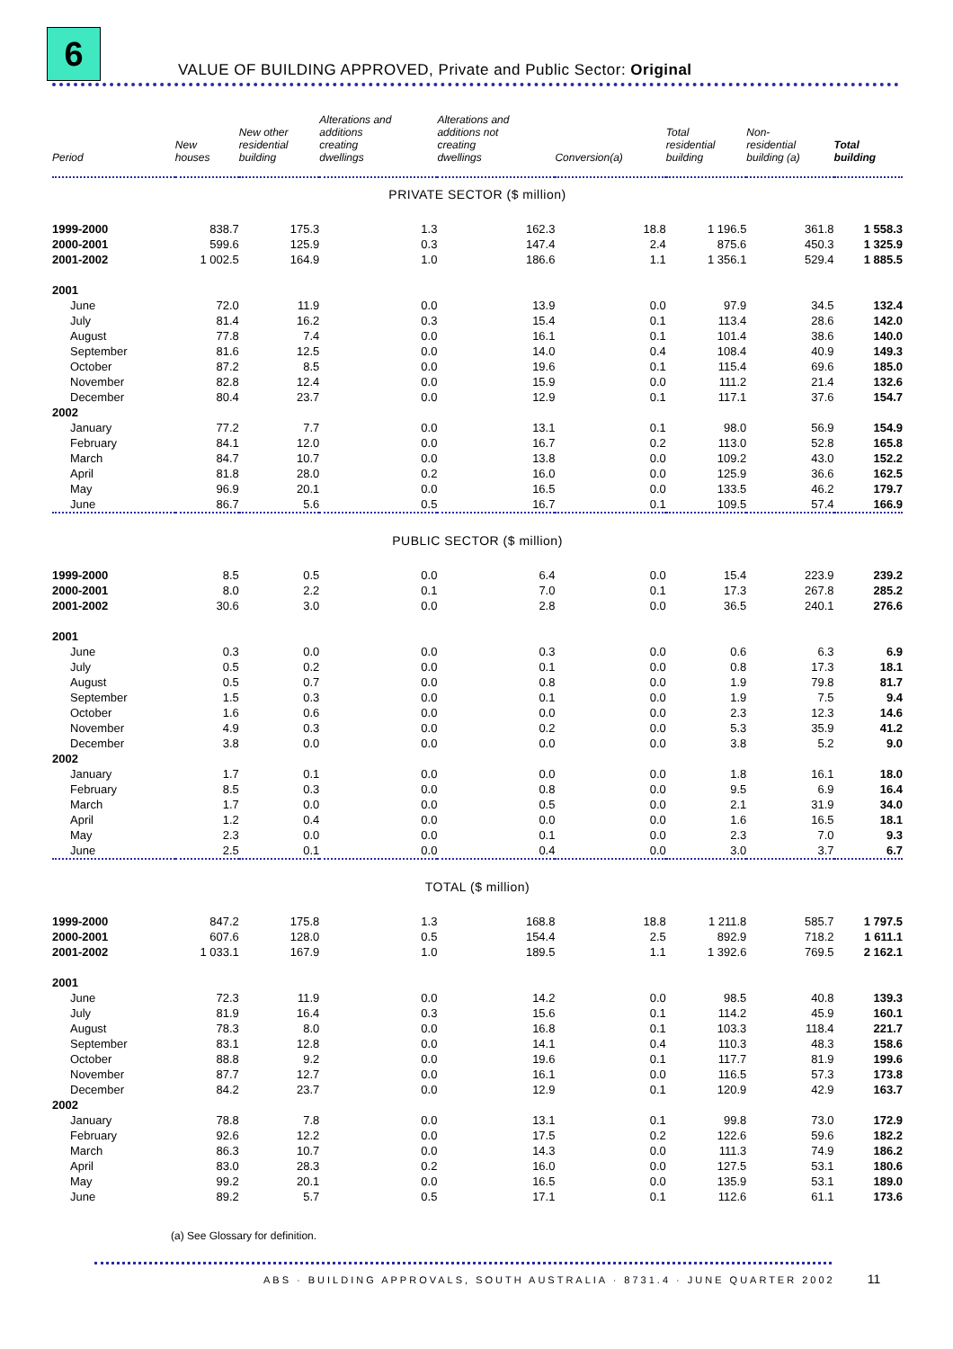6
VALUE OF BUILDING APPROVED, Private and Public Sector: Original
| Period | New houses | New other residential building | Alterations and additions creating dwellings | Alterations and additions not creating dwellings | Conversion(a) | Total residential building | Non- residential building (a) | Total building |
| --- | --- | --- | --- | --- | --- | --- | --- | --- |
| PRIVATE SECTOR ($ million) | | | | | | | | |
| 1999-2000 | 838.7 | 175.3 | 1.3 | 162.3 | 18.8 | 1 196.5 | 361.8 | 1 558.3 |
| 2000-2001 | 599.6 | 125.9 | 0.3 | 147.4 | 2.4 | 875.6 | 450.3 | 1 325.9 |
| 2001-2002 | 1 002.5 | 164.9 | 1.0 | 186.6 | 1.1 | 1 356.1 | 529.4 | 1 885.5 |
| 2001 | | | | | | | | |
| June | 72.0 | 11.9 | 0.0 | 13.9 | 0.0 | 97.9 | 34.5 | 132.4 |
| July | 81.4 | 16.2 | 0.3 | 15.4 | 0.1 | 113.4 | 28.6 | 142.0 |
| August | 77.8 | 7.4 | 0.0 | 16.1 | 0.1 | 101.4 | 38.6 | 140.0 |
| September | 81.6 | 12.5 | 0.0 | 14.0 | 0.4 | 108.4 | 40.9 | 149.3 |
| October | 87.2 | 8.5 | 0.0 | 19.6 | 0.1 | 115.4 | 69.6 | 185.0 |
| November | 82.8 | 12.4 | 0.0 | 15.9 | 0.0 | 111.2 | 21.4 | 132.6 |
| December | 80.4 | 23.7 | 0.0 | 12.9 | 0.1 | 117.1 | 37.6 | 154.7 |
| 2002 | | | | | | | | |
| January | 77.2 | 7.7 | 0.0 | 13.1 | 0.1 | 98.0 | 56.9 | 154.9 |
| February | 84.1 | 12.0 | 0.0 | 16.7 | 0.2 | 113.0 | 52.8 | 165.8 |
| March | 84.7 | 10.7 | 0.0 | 13.8 | 0.0 | 109.2 | 43.0 | 152.2 |
| April | 81.8 | 28.0 | 0.2 | 16.0 | 0.0 | 125.9 | 36.6 | 162.5 |
| May | 96.9 | 20.1 | 0.0 | 16.5 | 0.0 | 133.5 | 46.2 | 179.7 |
| June | 86.7 | 5.6 | 0.5 | 16.7 | 0.1 | 109.5 | 57.4 | 166.9 |
| PUBLIC SECTOR ($ million) | | | | | | | | |
| 1999-2000 | 8.5 | 0.5 | 0.0 | 6.4 | 0.0 | 15.4 | 223.9 | 239.2 |
| 2000-2001 | 8.0 | 2.2 | 0.1 | 7.0 | 0.1 | 17.3 | 267.8 | 285.2 |
| 2001-2002 | 30.6 | 3.0 | 0.0 | 2.8 | 0.0 | 36.5 | 240.1 | 276.6 |
| 2001 | | | | | | | | |
| June | 0.3 | 0.0 | 0.0 | 0.3 | 0.0 | 0.6 | 6.3 | 6.9 |
| July | 0.5 | 0.2 | 0.0 | 0.1 | 0.0 | 0.8 | 17.3 | 18.1 |
| August | 0.5 | 0.7 | 0.0 | 0.8 | 0.0 | 1.9 | 79.8 | 81.7 |
| September | 1.5 | 0.3 | 0.0 | 0.1 | 0.0 | 1.9 | 7.5 | 9.4 |
| October | 1.6 | 0.6 | 0.0 | 0.0 | 0.0 | 2.3 | 12.3 | 14.6 |
| November | 4.9 | 0.3 | 0.0 | 0.2 | 0.0 | 5.3 | 35.9 | 41.2 |
| December | 3.8 | 0.0 | 0.0 | 0.0 | 0.0 | 3.8 | 5.2 | 9.0 |
| 2002 | | | | | | | | |
| January | 1.7 | 0.1 | 0.0 | 0.0 | 0.0 | 1.8 | 16.1 | 18.0 |
| February | 8.5 | 0.3 | 0.0 | 0.8 | 0.0 | 9.5 | 6.9 | 16.4 |
| March | 1.7 | 0.0 | 0.0 | 0.5 | 0.0 | 2.1 | 31.9 | 34.0 |
| April | 1.2 | 0.4 | 0.0 | 0.0 | 0.0 | 1.6 | 16.5 | 18.1 |
| May | 2.3 | 0.0 | 0.0 | 0.1 | 0.0 | 2.3 | 7.0 | 9.3 |
| June | 2.5 | 0.1 | 0.0 | 0.4 | 0.0 | 3.0 | 3.7 | 6.7 |
| TOTAL ($ million) | | | | | | | | |
| 1999-2000 | 847.2 | 175.8 | 1.3 | 168.8 | 18.8 | 1 211.8 | 585.7 | 1 797.5 |
| 2000-2001 | 607.6 | 128.0 | 0.5 | 154.4 | 2.5 | 892.9 | 718.2 | 1 611.1 |
| 2001-2002 | 1 033.1 | 167.9 | 1.0 | 189.5 | 1.1 | 1 392.6 | 769.5 | 2 162.1 |
| 2001 | | | | | | | | |
| June | 72.3 | 11.9 | 0.0 | 14.2 | 0.0 | 98.5 | 40.8 | 139.3 |
| July | 81.9 | 16.4 | 0.3 | 15.6 | 0.1 | 114.2 | 45.9 | 160.1 |
| August | 78.3 | 8.0 | 0.0 | 16.8 | 0.1 | 103.3 | 118.4 | 221.7 |
| September | 83.1 | 12.8 | 0.0 | 14.1 | 0.4 | 110.3 | 48.3 | 158.6 |
| October | 88.8 | 9.2 | 0.0 | 19.6 | 0.1 | 117.7 | 81.9 | 199.6 |
| November | 87.7 | 12.7 | 0.0 | 16.1 | 0.0 | 116.5 | 57.3 | 173.8 |
| December | 84.2 | 23.7 | 0.0 | 12.9 | 0.1 | 120.9 | 42.9 | 163.7 |
| 2002 | | | | | | | | |
| January | 78.8 | 7.8 | 0.0 | 13.1 | 0.1 | 99.8 | 73.0 | 172.9 |
| February | 92.6 | 12.2 | 0.0 | 17.5 | 0.2 | 122.6 | 59.6 | 182.2 |
| March | 86.3 | 10.7 | 0.0 | 14.3 | 0.0 | 111.3 | 74.9 | 186.2 |
| April | 83.0 | 28.3 | 0.2 | 16.0 | 0.0 | 127.5 | 53.1 | 180.6 |
| May | 99.2 | 20.1 | 0.0 | 16.5 | 0.0 | 135.9 | 53.1 | 189.0 |
| June | 89.2 | 5.7 | 0.5 | 17.1 | 0.1 | 112.6 | 61.1 | 173.6 |
(a) See Glossary for definition.
ABS · BUILDING APPROVALS, SOUTH AUSTRALIA · 8731.4 · JUNE QUARTER 2002 11